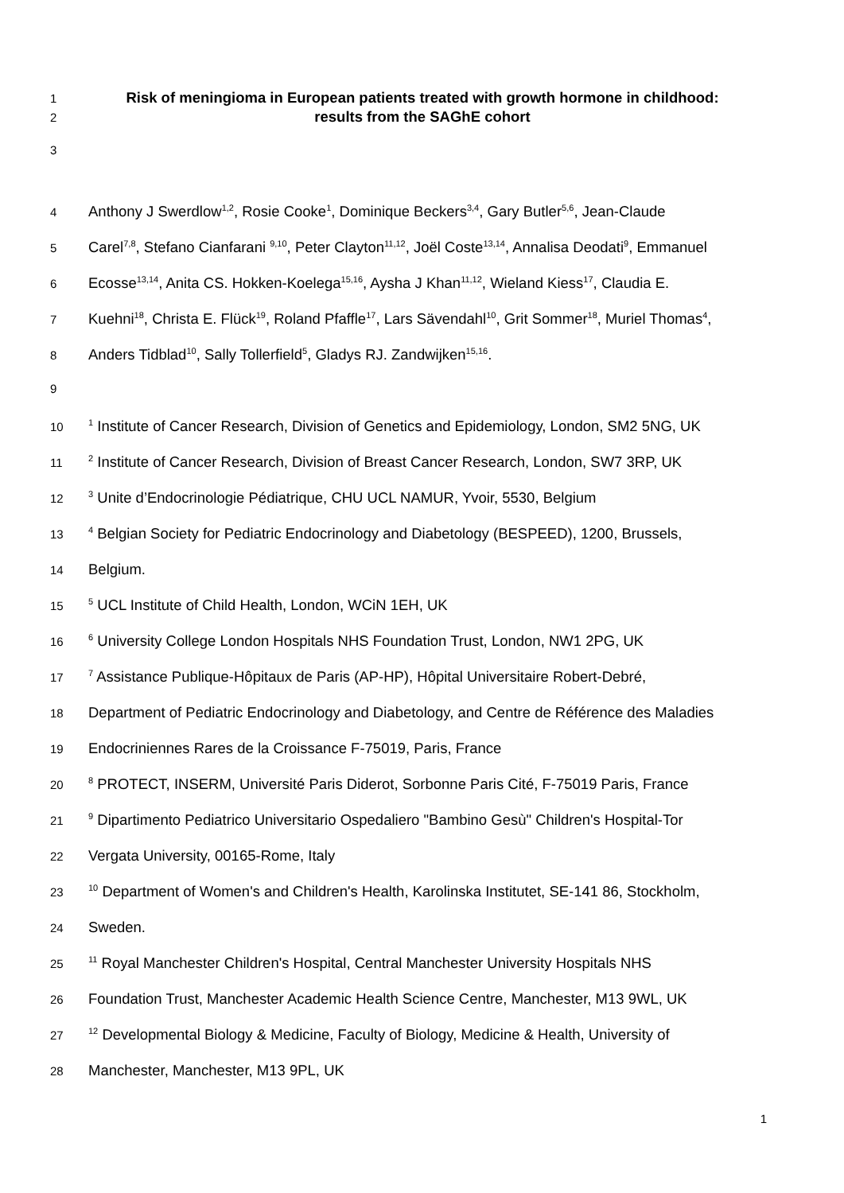1 Risk of meningioma in European patients treated with growth hormone in childhood:
2 results from the SAGhE cohort
3
4 Anthony J Swerdlow<sup>1,2</sup>, Rosie Cooke<sup>1</sup>, Dominique Beckers<sup>3,4</sup>, Gary Butler<sup>5,6</sup>, Jean-Claude
5 Carel<sup>7,8</sup>, Stefano Cianfarani <sup>9,10</sup>, Peter Clayton<sup>11,12</sup>, Joël Coste<sup>13,14</sup>, Annalisa Deodati<sup>9</sup>, Emmanuel
6 Ecosse<sup>13,14</sup>, Anita CS. Hokken-Koelega<sup>15,16</sup>, Aysha J Khan<sup>11,12</sup>, Wieland Kiess<sup>17</sup>, Claudia E.
7 Kuehni<sup>18</sup>, Christa E. Flück<sup>19</sup>, Roland Pfaffle<sup>17</sup>, Lars Sävendahl<sup>10</sup>, Grit Sommer<sup>18</sup>, Muriel Thomas<sup>4</sup>,
8 Anders Tidblad<sup>10</sup>, Sally Tollerfield<sup>5</sup>, Gladys RJ. Zandwijken<sup>15,16</sup>.
9
10<sup>1</sup> Institute of Cancer Research, Division of Genetics and Epidemiology, London, SM2 5NG, UK
11<sup>2</sup> Institute of Cancer Research, Division of Breast Cancer Research, London, SW7 3RP, UK
12<sup>3</sup> Unite d’Endocrinologie Pédiatrique, CHU UCL NAMUR, Yvoir, 5530, Belgium
13<sup>4</sup> Belgian Society for Pediatric Endocrinology and Diabetology (BESPEED), 1200, Brussels,
14 Belgium.
15<sup>5</sup> UCL Institute of Child Health, London, WCiN 1EH, UK
16<sup>6</sup> University College London Hospitals NHS Foundation Trust, London, NW1 2PG, UK
17<sup>7</sup> Assistance Publique-Hôpitaux de Paris (AP-HP), Hôpital Universitaire Robert-Debré,
18 Department of Pediatric Endocrinology and Diabetology, and Centre de Référence des Maladies
19 Endocriniennes Rares de la Croissance F-75019, Paris, France
20<sup>8</sup> PROTECT, INSERM, Université Paris Diderot, Sorbonne Paris Cité, F-75019 Paris, France
21<sup>9</sup> Dipartimento Pediatrico Universitario Ospedaliero "Bambino Gesù" Children's Hospital-Tor
22 Vergata University, 00165-Rome, Italy
23<sup>10</sup> Department of Women's and Children's Health, Karolinska Institutet, SE-141 86, Stockholm,
24 Sweden.
25<sup>11</sup> Royal Manchester Children's Hospital, Central Manchester University Hospitals NHS
26 Foundation Trust, Manchester Academic Health Science Centre, Manchester, M13 9WL, UK
27<sup>12</sup> Developmental Biology & Medicine, Faculty of Biology, Medicine & Health, University of
28 Manchester, Manchester, M13 9PL, UK
1